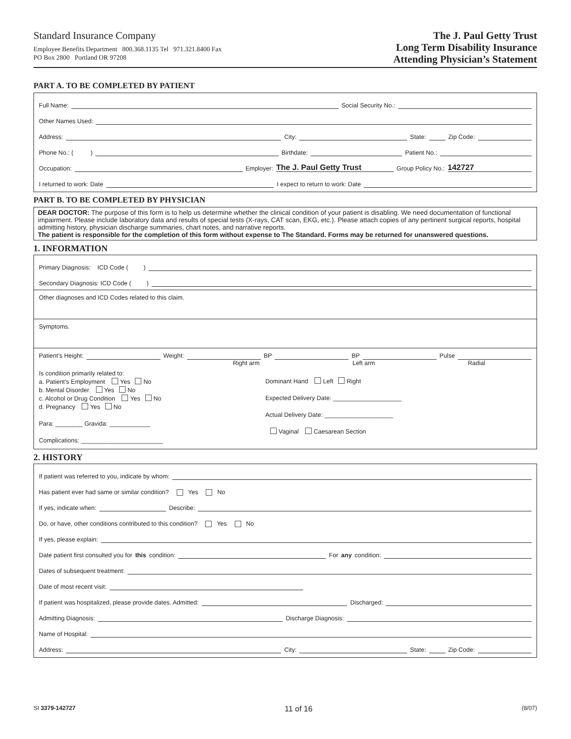Standard Insurance Company
Employee Benefits Department 800.368.1135 Tel 971.321.8400 Fax
PO Box 2800 Portland OR 97208
The J. Paul Getty Trust
Long Term Disability Insurance
Attending Physician’s Statement
PART A. TO BE COMPLETED BY PATIENT
Full Name: Social Security No.:
Other Names Used:
Address: City: State: Zip Code:
Phone No.: ( ) Birthdate: Patient No.:
Occupation: Employer: The J. Paul Getty Trust Group Policy No.: 142727
I returned to work: Date I expect to return to work: Date
PART B. TO BE COMPLETED BY PHYSICIAN
DEAR DOCTOR: The purpose of this form is to help us determine whether the clinical condition of your patient is disabling. We need documentation of functional impairment. Please include laboratory data and results of special tests (X-rays, CAT scan, EKG, etc.). Please attach copies of any pertinent surgical reports, hospital admitting history, physician discharge summaries, chart notes, and narrative reports.
The patient is responsible for the completion of this form without expense to The Standard. Forms may be returned for unanswered questions.
1. INFORMATION
Primary Diagnosis: ICD Code ( )
Secondary Diagnosis: ICD Code ( )
Other diagnoses and ICD Codes related to this claim.
Symptoms.
Patient’s Height: Weight: BP BP Pulse
Right arm Left arm Radial
Is condition primarily related to:
a. Patient’s Employment Yes No
b. Mental Disorder Yes No
c. Alcohol or Drug Condition Yes No
d. Pregnancy Yes No
Para: ________ Gravida: ____________
Complications: ________________________
Dominant Hand Left Right
Expected Delivery Date: ____________________
Actual Delivery Date: ____________________
Vaginal Caesarean Section
2. HISTORY
If patient was referred to you, indicate by whom:
Has patient ever had same or similar condition? Yes No
If yes, indicate when: Describe:
Do, or have, other conditions contributed to this condition? Yes No
If yes, please explain:
Date patient first consulted you for this condition: For any condition:
Dates of subsequent treatment:
Date of most recent visit:
If patient was hospitalized, please provide dates. Admitted: Discharged:
Admitting Diagnosis: Discharge Diagnosis:
Name of Hospital:
Address: City: State: Zip Code:
SI 3379-142727 11 of 16 (8/07)